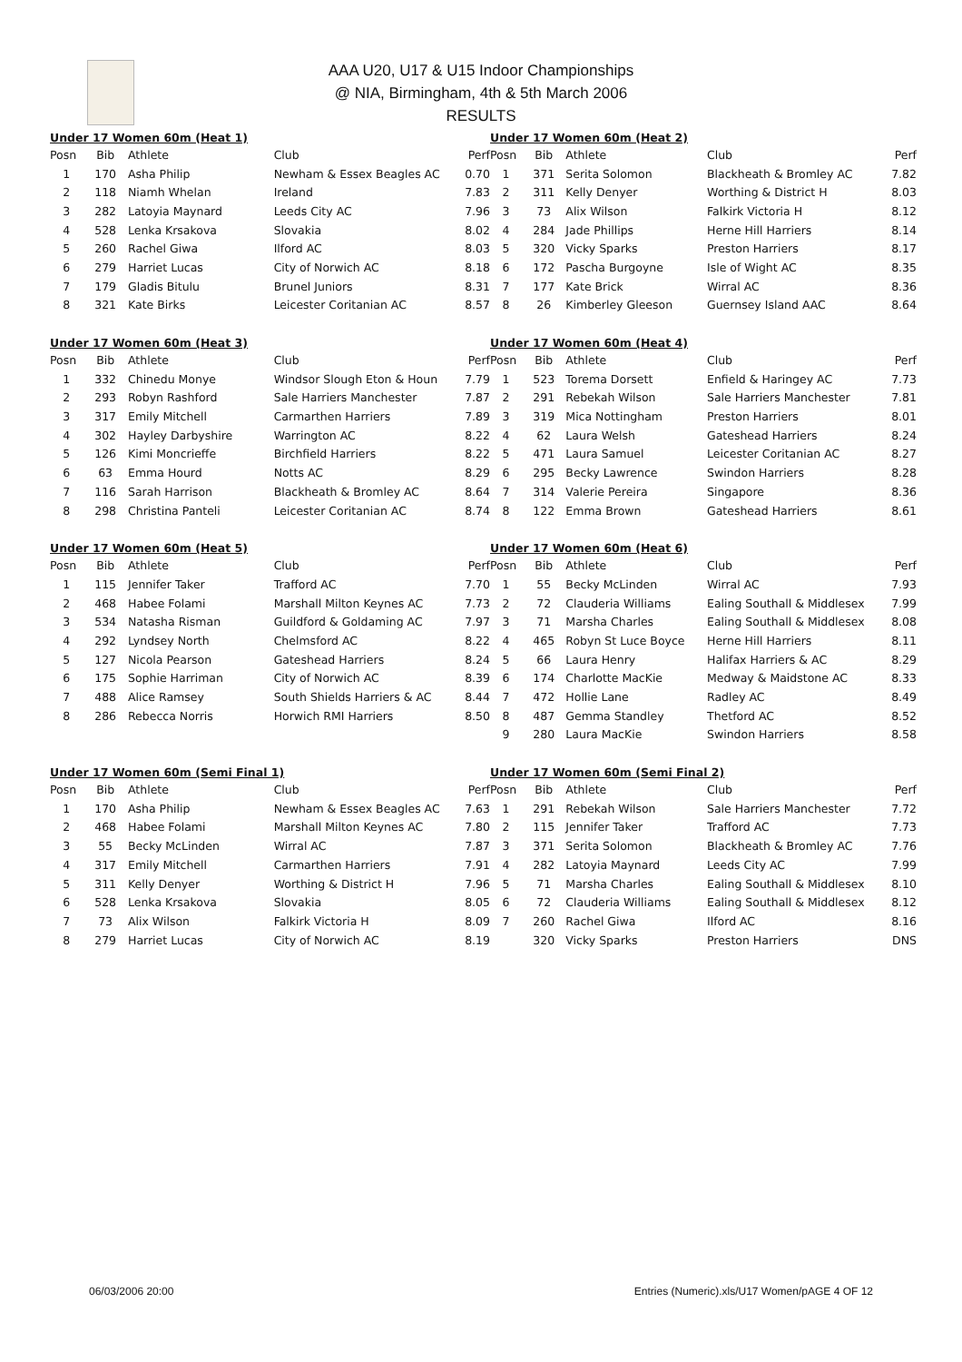AAA U20, U17 & U15 Indoor Championships
@ NIA, Birmingham, 4th & 5th March 2006
RESULTS
| Under 17 Women 60m (Heat 1) | | | | |
| --- | --- | --- | --- | --- |
| Posn | Bib | Athlete | Club | Perf |
| 1 | 170 | Asha Philip | Newham & Essex Beagles AC | 0.70 |
| 2 | 118 | Niamh Whelan | Ireland | 7.83 |
| 3 | 282 | Latoyia Maynard | Leeds City AC | 7.96 |
| 4 | 528 | Lenka Krsakova | Slovakia | 8.02 |
| 5 | 260 | Rachel Giwa | Ilford AC | 8.03 |
| 6 | 279 | Harriet Lucas | City of Norwich AC | 8.18 |
| 7 | 179 | Gladis Bitulu | Brunel Juniors | 8.31 |
| 8 | 321 | Kate Birks | Leicester Coritanian AC | 8.57 |
| Under 17 Women 60m (Heat 3) | | | | |
| --- | --- | --- | --- | --- |
| Posn | Bib | Athlete | Club | Perf |
| 1 | 332 | Chinedu Monye | Windsor Slough Eton & Houn | 7.79 |
| 2 | 293 | Robyn Rashford | Sale Harriers Manchester | 7.87 |
| 3 | 317 | Emily Mitchell | Carmarthen Harriers | 7.89 |
| 4 | 302 | Hayley Darbyshire | Warrington AC | 8.22 |
| 5 | 126 | Kimi Moncrieffe | Birchfield Harriers | 8.22 |
| 6 | 63 | Emma Hourd | Notts AC | 8.29 |
| 7 | 116 | Sarah Harrison | Blackheath & Bromley AC | 8.64 |
| 8 | 298 | Christina Panteli | Leicester Coritanian AC | 8.74 |
| Under 17 Women 60m (Heat 5) | | | | |
| --- | --- | --- | --- | --- |
| Posn | Bib | Athlete | Club | Perf |
| 1 | 115 | Jennifer Taker | Trafford AC | 7.70 |
| 2 | 468 | Habee Folami | Marshall Milton Keynes AC | 7.73 |
| 3 | 534 | Natasha Risman | Guildford & Goldaming AC | 7.97 |
| 4 | 292 | Lyndsey North | Chelmsford AC | 8.22 |
| 5 | 127 | Nicola Pearson | Gateshead Harriers | 8.24 |
| 6 | 175 | Sophie Harriman | City of Norwich AC | 8.39 |
| 7 | 488 | Alice Ramsey | South Shields Harriers & AC | 8.44 |
| 8 | 286 | Rebecca Norris | Horwich RMI Harriers | 8.50 |
| Under 17 Women 60m (Semi Final 1) | | | | |
| --- | --- | --- | --- | --- |
| Posn | Bib | Athlete | Club | Perf |
| 1 | 170 | Asha Philip | Newham & Essex Beagles AC | 7.63 |
| 2 | 468 | Habee Folami | Marshall Milton Keynes AC | 7.80 |
| 3 | 55 | Becky McLinden | Wirral AC | 7.87 |
| 4 | 317 | Emily Mitchell | Carmarthen Harriers | 7.91 |
| 5 | 311 | Kelly Denyer | Worthing & District H | 7.96 |
| 6 | 528 | Lenka Krsakova | Slovakia | 8.05 |
| 7 | 73 | Alix Wilson | Falkirk Victoria H | 8.09 |
| 8 | 279 | Harriet Lucas | City of Norwich AC | 8.19 |
| Under 17 Women 60m (Heat 2) | | | | |
| --- | --- | --- | --- | --- |
| Posn | Bib | Athlete | Club | Perf |
| 1 | 371 | Serita Solomon | Blackheath & Bromley AC | 7.82 |
| 2 | 311 | Kelly Denyer | Worthing & District H | 8.03 |
| 3 | 73 | Alix Wilson | Falkirk Victoria H | 8.12 |
| 4 | 284 | Jade Phillips | Herne Hill Harriers | 8.14 |
| 5 | 320 | Vicky Sparks | Preston Harriers | 8.17 |
| 6 | 172 | Pascha Burgoyne | Isle of Wight AC | 8.35 |
| 7 | 177 | Kate Brick | Wirral AC | 8.36 |
| 8 | 26 | Kimberley Gleeson | Guernsey Island AAC | 8.64 |
| Under 17 Women 60m (Heat 4) | | | | |
| --- | --- | --- | --- | --- |
| Posn | Bib | Athlete | Club | Perf |
| 1 | 523 | Torema Dorsett | Enfield & Haringey AC | 7.73 |
| 2 | 291 | Rebekah Wilson | Sale Harriers Manchester | 7.81 |
| 3 | 319 | Mica Nottingham | Preston Harriers | 8.01 |
| 4 | 62 | Laura Welsh | Gateshead Harriers | 8.24 |
| 5 | 471 | Laura Samuel | Leicester Coritanian AC | 8.27 |
| 6 | 295 | Becky Lawrence | Swindon Harriers | 8.28 |
| 7 | 314 | Valerie Pereira | Singapore | 8.36 |
| 8 | 122 | Emma Brown | Gateshead Harriers | 8.61 |
| Under 17 Women 60m (Heat 6) | | | | |
| --- | --- | --- | --- | --- |
| Posn | Bib | Athlete | Club | Perf |
| 1 | 55 | Becky McLinden | Wirral AC | 7.93 |
| 2 | 72 | Clauderia Williams | Ealing Southall & Middlesex | 7.99 |
| 3 | 71 | Marsha Charles | Ealing Southall & Middlesex | 8.08 |
| 4 | 465 | Robyn St Luce Boyce | Herne Hill Harriers | 8.11 |
| 5 | 66 | Laura Henry | Halifax Harriers & AC | 8.29 |
| 6 | 174 | Charlotte MacKie | Medway & Maidstone AC | 8.33 |
| 7 | 472 | Hollie Lane | Radley AC | 8.49 |
| 8 | 487 | Gemma Standley | Thetford AC | 8.52 |
| 9 | 280 | Laura MacKie | Swindon Harriers | 8.58 |
| Under 17 Women 60m (Semi Final 2) | | | | |
| --- | --- | --- | --- | --- |
| Posn | Bib | Athlete | Club | Perf |
| 1 | 291 | Rebekah Wilson | Sale Harriers Manchester | 7.72 |
| 2 | 115 | Jennifer Taker | Trafford AC | 7.73 |
| 3 | 371 | Serita Solomon | Blackheath & Bromley AC | 7.76 |
| 4 | 282 | Latoyia Maynard | Leeds City AC | 7.99 |
| 5 | 71 | Marsha Charles | Ealing Southall & Middlesex | 8.10 |
| 6 | 72 | Clauderia Williams | Ealing Southall & Middlesex | 8.12 |
| 7 | 260 | Rachel Giwa | Ilford AC | 8.16 |
| | 320 | Vicky Sparks | Preston Harriers | DNS |
06/03/2006 20:00 Entries (Numeric).xls/U17 Women/pAGE 4 OF 12